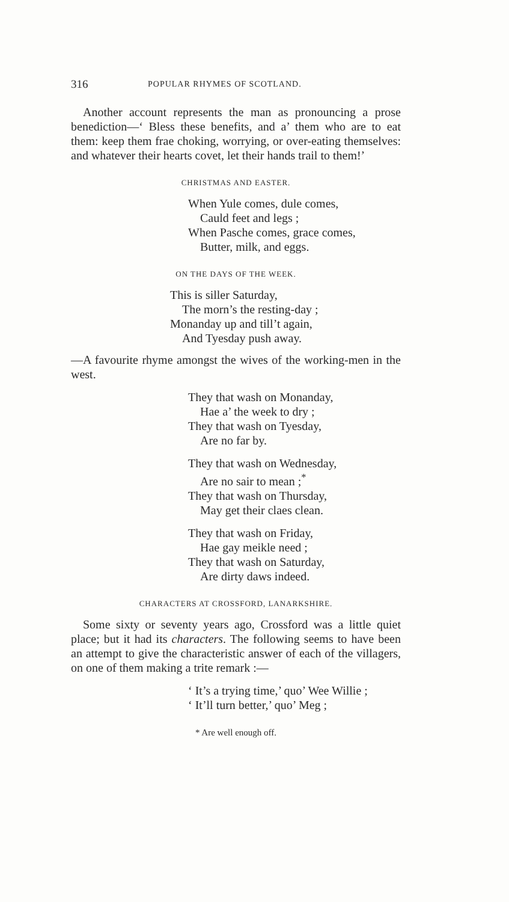316 POPULAR RHYMES OF SCOTLAND.
Another account represents the man as pronouncing a prose benediction—‘ Bless these benefits, and a’ them who are to eat them: keep them frae choking, worrying, or over-eating themselves: and whatever their hearts covet, let their hands trail to them!’
CHRISTMAS AND EASTER.
When Yule comes, dule comes,
Cauld feet and legs ;
When Pasche comes, grace comes,
Butter, milk, and eggs.
ON THE DAYS OF THE WEEK.
This is siller Saturday,
The morn’s the resting-day ;
Monanday up and till’t again,
And Tyesday push away.
—A favourite rhyme amongst the wives of the working-men in the west.
They that wash on Monanday,
Hae a’ the week to dry ;
They that wash on Tyesday,
Are no far by.
They that wash on Wednesday,
Are no sair to mean ;<sup>*</sup>
They that wash on Thursday,
May get their claes clean.
They that wash on Friday,
Hae gay meikle need ;
They that wash on Saturday,
Are dirty daws indeed.
CHARACTERS AT CROSSFORD, LANARKSHIRE.
Some sixty or seventy years ago, Crossford was a little quiet place; but it had its characters. The following seems to have been an attempt to give the characteristic answer of each of the villagers, on one of them making a trite remark :—
‘ It’s a trying time,’ quo’ Wee Willie ;
‘ It’ll turn better,’ quo’ Meg ;
* Are well enough off.